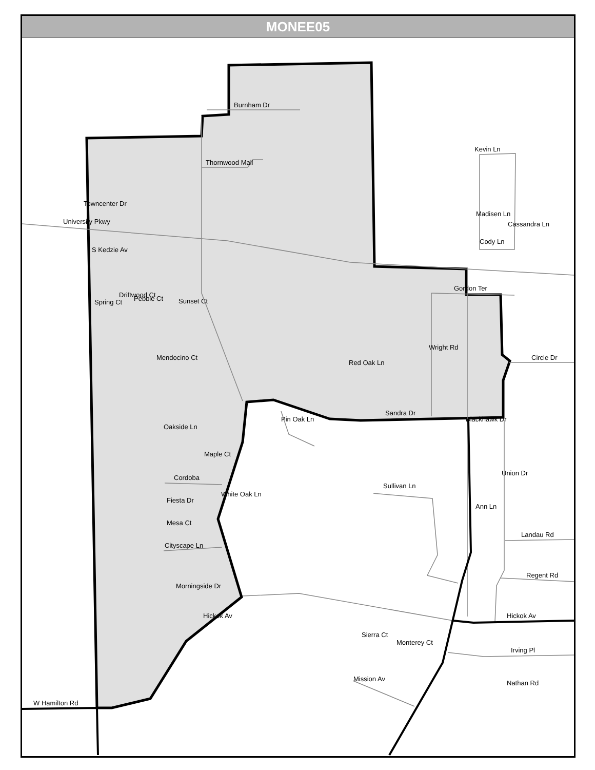MONEE05
Burnham Dr
Thornwood Mall
Kevin Ln
University Pkwy
Cody Ln
Gordon Ter
Driftwood Ct
Spring Ct
Circle Dr
Sandra Dr
Cordoba
White Oak Ln
Sullivan Ln
Fiesta Dr
Ann Ln
Mesa Ct
Landau Rd
Cityscape Ln
Regent Rd
Hickok Av
Hickok Av
Irving Pl
Mission Av
Nathan Rd
W Hamilton Rd
Mendocino Ct
Sunset Ct
Maple Ct
Pin Oak Ln
Oakside Ln
Morningside Dr
Pebble Ct
S Kedzie Av
Towncenter Dr
Madisen Ln
Cassandra Ln
Red Oak Ln
Wright Rd
Blackhawk Dr
Union Dr
Sierra Ct
Monterey Ct